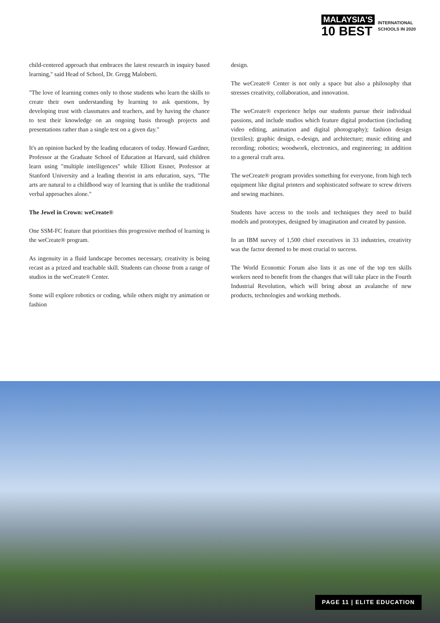MALAYSIA'S
10 BEST
INTERNATIONAL
SCHOOLS IN 2020
child-centered approach that embraces the latest research in inquiry based learning," said Head of School, Dr. Gregg Maloberti.
"The love of learning comes only to those students who learn the skills to create their own understanding by learning to ask questions, by developing trust with classmates and teachers, and by having the chance to test their knowledge on an ongoing basis through projects and presentations rather than a single test on a given day."
It's an opinion backed by the leading educators of today. Howard Gardner, Professor at the Graduate School of Education at Harvard, said children learn using "multiple intelligences" while Elliott Eisner, Professor at Stanford University and a leading theorist in arts education, says, "The arts are natural to a childhood way of learning that is unlike the traditional verbal approaches alone."
The Jewel in Crown: weCreate®
One SSM-FC feature that prioritises this progressive method of learning is the weCreate® program.
As ingenuity in a fluid landscape becomes necessary, creativity is being recast as a prized and teachable skill. Students can choose from a range of studios in the weCreate® Center.
Some will explore robotics or coding, while others might try animation or fashion
design.
The weCreate® Center is not only a space but also a philosophy that stresses creativity, collaboration, and innovation.
The weCreate® experience helps our students pursue their individual passions, and include studios which feature digital production (including video editing, animation and digital photography); fashion design (textiles); graphic design, e-design, and architecture; music editing and recording; robotics; woodwork, electronics, and engineering; in addition to a general craft area.
The weCreate® program provides something for everyone, from high tech equipment like digital printers and sophisticated software to screw drivers and sewing machines.
Students have access to the tools and techniques they need to build models and prototypes, designed by imagination and created by passion.
In an IBM survey of 1,500 chief executives in 33 industries, creativity was the factor deemed to be most crucial to success.
The World Economic Forum also lists it as one of the top ten skills workers need to benefit from the changes that will take place in the Fourth Industrial Revolution, which will bring about an avalanche of new products, technologies and working methods.
PAGE 11 | ELITE EDUCATION